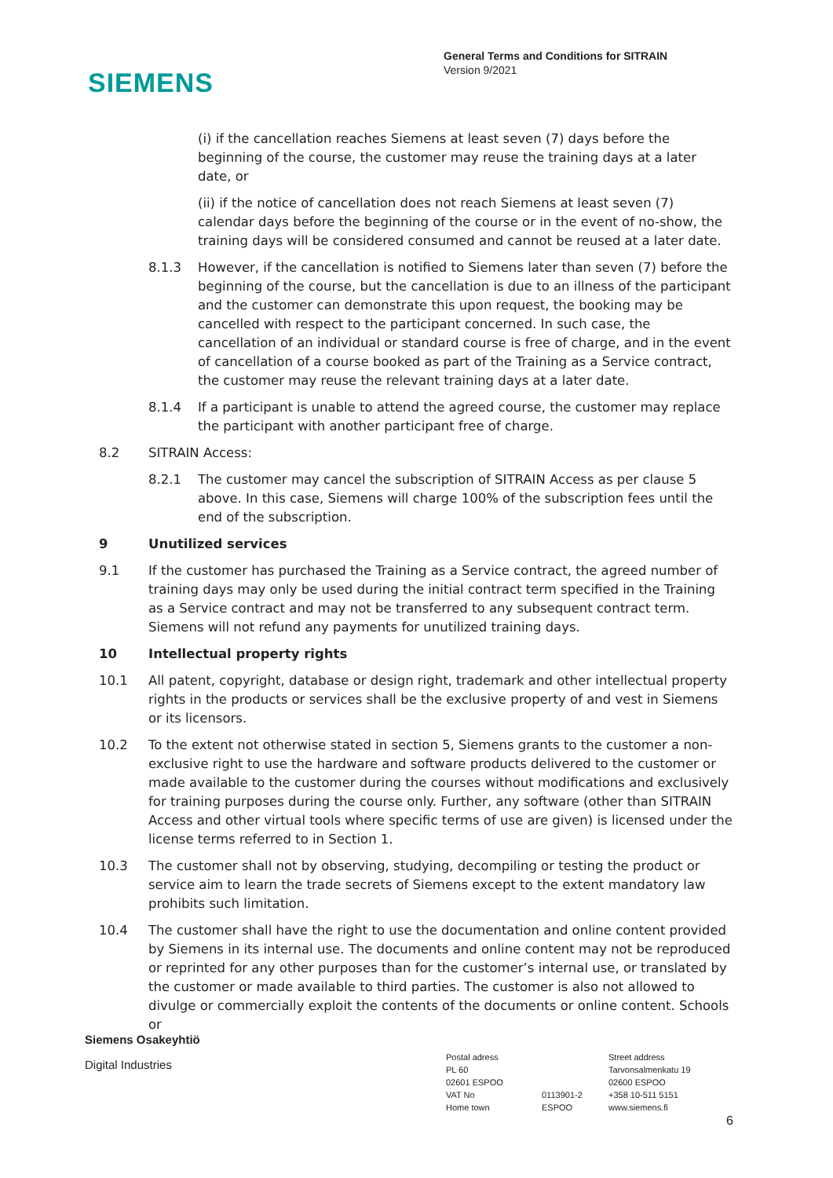SIEMENS
General Terms and Conditions for SITRAIN
Version 9/2021
(i) if the cancellation reaches Siemens at least seven (7) days before the beginning of the course, the customer may reuse the training days at a later date, or
(ii) if the notice of cancellation does not reach Siemens at least seven (7) calendar days before the beginning of the course or in the event of no-show, the training days will be considered consumed and cannot be reused at a later date.
8.1.3 However, if the cancellation is notified to Siemens later than seven (7) before the beginning of the course, but the cancellation is due to an illness of the participant and the customer can demonstrate this upon request, the booking may be cancelled with respect to the participant concerned. In such case, the cancellation of an individual or standard course is free of charge, and in the event of cancellation of a course booked as part of the Training as a Service contract, the customer may reuse the relevant training days at a later date.
8.1.4 If a participant is unable to attend the agreed course, the customer may replace the participant with another participant free of charge.
8.2 SITRAIN Access:
8.2.1 The customer may cancel the subscription of SITRAIN Access as per clause 5 above. In this case, Siemens will charge 100% of the subscription fees until the end of the subscription.
9 Unutilized services
9.1 If the customer has purchased the Training as a Service contract, the agreed number of training days may only be used during the initial contract term specified in the Training as a Service contract and may not be transferred to any subsequent contract term. Siemens will not refund any payments for unutilized training days.
10 Intellectual property rights
10.1 All patent, copyright, database or design right, trademark and other intellectual property rights in the products or services shall be the exclusive property of and vest in Siemens or its licensors.
10.2 To the extent not otherwise stated in section 5, Siemens grants to the customer a non-exclusive right to use the hardware and software products delivered to the customer or made available to the customer during the courses without modifications and exclusively for training purposes during the course only. Further, any software (other than SITRAIN Access and other virtual tools where specific terms of use are given) is licensed under the license terms referred to in Section 1.
10.3 The customer shall not by observing, studying, decompiling or testing the product or service aim to learn the trade secrets of Siemens except to the extent mandatory law prohibits such limitation.
10.4 The customer shall have the right to use the documentation and online content provided by Siemens in its internal use. The documents and online content may not be reproduced or reprinted for any other purposes than for the customer’s internal use, or translated by the customer or made available to third parties. The customer is also not allowed to divulge or commercially exploit the contents of the documents or online content. Schools or
Siemens Osakeyhtiö
Digital Industries
Postal adress
PL 60
02601 ESPOO
VAT No
Home town
0113901-2
ESPOO
Street address
Tarvonsalmenkatu 19
02600 ESPOO
+358 10-511 5151
www.siemens.fi
6